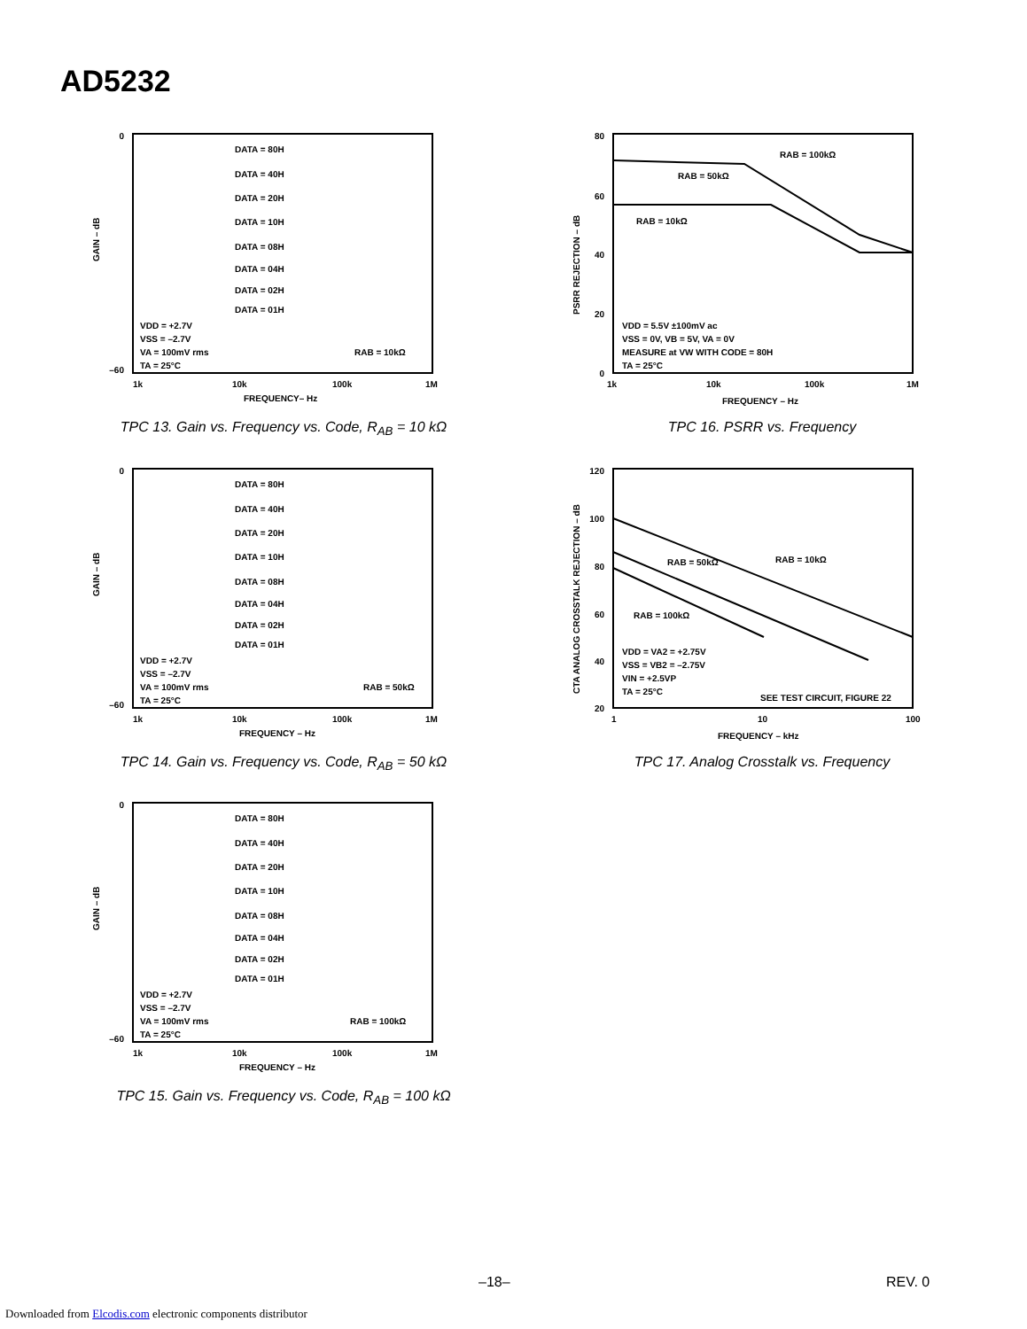AD5232
0
–60
GAIN – dB
DATA = 80H
DATA = 40H
DATA = 20H
DATA = 10H
DATA = 08H
DATA = 04H
DATA = 02H
DATA = 01H
VDD = +2.7V
VSS = –2.7V
VA = 100mV rms
TA = 25°C
RAB = 10kΩ
1k
10k
100k
1M
FREQUENCY– Hz
TPC 13. Gain vs. Frequency vs. Code, R<sub>AB</sub> = 10 kΩ
0
–60
GAIN – dB
DATA = 80H
DATA = 40H
DATA = 20H
DATA = 10H
DATA = 08H
DATA = 04H
DATA = 02H
DATA = 01H
VDD = +2.7V
VSS = –2.7V
VA = 100mV rms
TA = 25°C
RAB = 50kΩ
1k
10k
100k
1M
FREQUENCY – Hz
TPC 14. Gain vs. Frequency vs. Code, R<sub>AB</sub> = 50 kΩ
0
–60
GAIN – dB
DATA = 80H
DATA = 40H
DATA = 20H
DATA = 10H
DATA = 08H
DATA = 04H
DATA = 02H
DATA = 01H
VDD = +2.7V
VSS = –2.7V
VA = 100mV rms
TA = 25°C
RAB = 100kΩ
1k
10k
100k
1M
FREQUENCY – Hz
TPC 15. Gain vs. Frequency vs. Code, R<sub>AB</sub> = 100 kΩ
80
60
40
20
0
PSRR REJECTION – dB
RAB = 100kΩ
RAB = 50kΩ
RAB = 10kΩ
VDD = 5.5V ±100mV ac
VSS = 0V, VB = 5V, VA = 0V
MEASURE at VW WITH CODE = 80H
TA = 25°C
1k
10k
100k
1M
FREQUENCY – Hz
TPC 16. PSRR vs. Frequency
120
100
80
60
40
20
CTA ANALOG CROSSTALK REJECTION – dB
RAB = 50kΩ
RAB = 10kΩ
RAB = 100kΩ
VDD = VA2 = +2.75V
VSS = VB2 = –2.75V
VIN = +2.5VP
TA = 25°C
SEE TEST CIRCUIT, FIGURE 22
1
10
100
FREQUENCY – kHz
TPC 17. Analog Crosstalk vs. Frequency
–18– REV. 0
Downloaded from Elcodis.com electronic components distributor